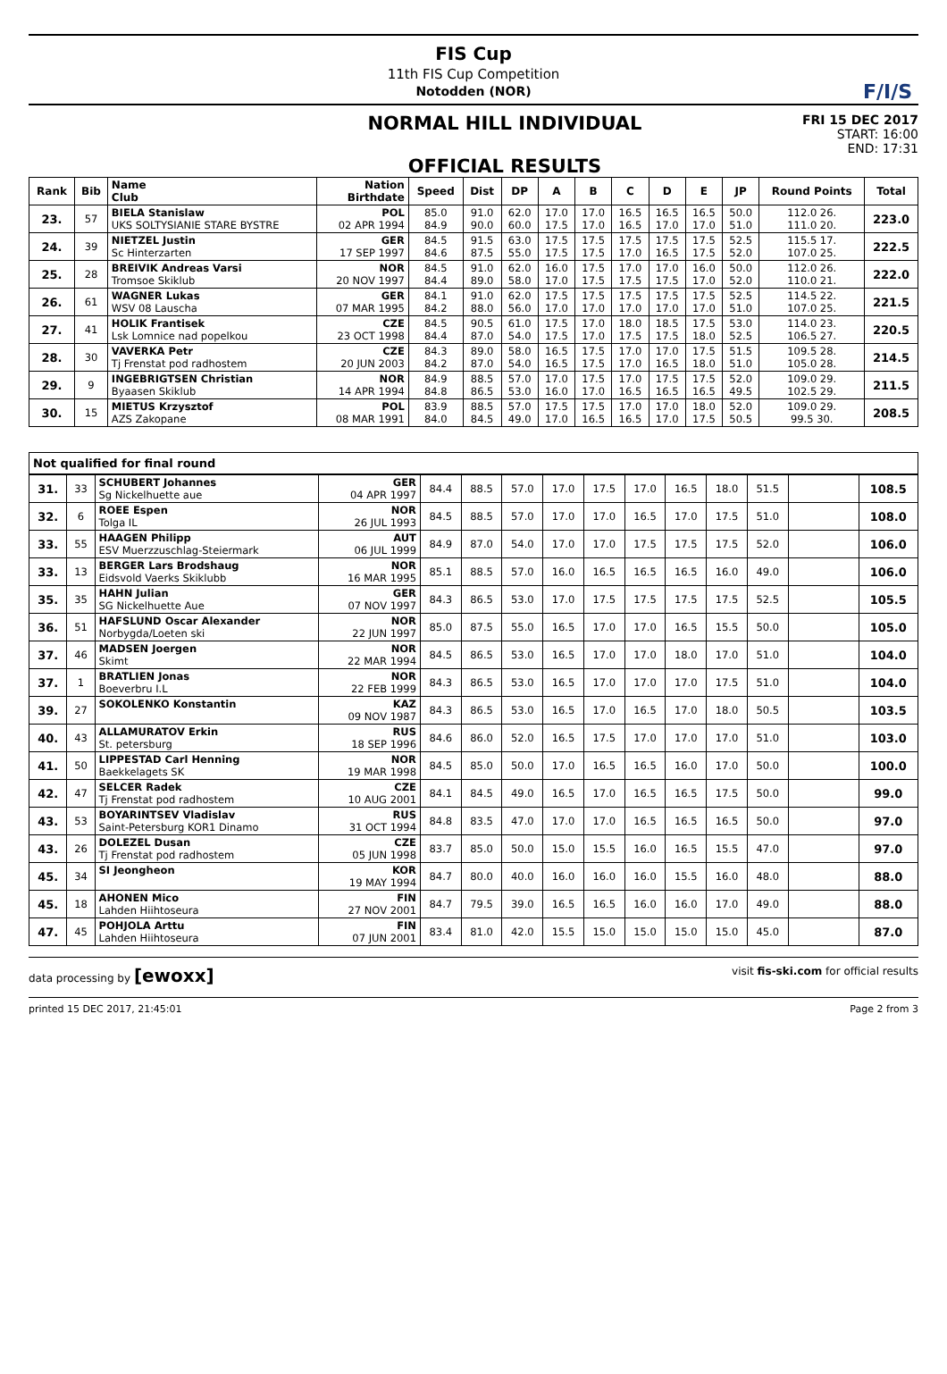FIS Cup
11th FIS Cup Competition
Notodden (NOR)
F/I/S
NORMAL HILL INDIVIDUAL
OFFICIAL RESULTS
FRI 15 DEC 2017
START: 16:00
END: 17:31
| Rank | Bib | Name Club | Nation Birthdate | Speed | Dist | DP | A | B | C | D | E | JP | Round Points | Total |
| --- | --- | --- | --- | --- | --- | --- | --- | --- | --- | --- | --- | --- | --- | --- |
| 23. | 57 | BIELA Stanislaw UKS SOLTYSIANIE STARE BYSTRE | POL 02 APR 1994 | 85.0 84.9 | 91.0 90.0 | 62.0 60.0 | 17.0 17.5 | 17.0 17.0 | 16.5 16.5 | 16.5 17.0 | 16.5 17.0 | 50.0 51.0 | 112.0 26. 111.0 20. | 223.0 |
| 24. | 39 | NIETZEL Justin Sc Hinterzarten | GER 17 SEP 1997 | 84.5 84.6 | 91.5 87.5 | 63.0 55.0 | 17.5 17.5 | 17.5 17.5 | 17.5 17.0 | 17.5 16.5 | 17.5 17.5 | 52.5 52.0 | 115.5 17. 107.0 25. | 222.5 |
| 25. | 28 | BREIVIK Andreas Varsi Tromsoe Skiklub | NOR 20 NOV 1997 | 84.5 84.4 | 91.0 89.0 | 62.0 58.0 | 16.0 17.0 | 17.5 17.5 | 17.0 17.5 | 17.0 17.5 | 16.0 17.0 | 50.0 52.0 | 112.0 26. 110.0 21. | 222.0 |
| 26. | 61 | WAGNER Lukas WSV 08 Lauscha | GER 07 MAR 1995 | 84.1 84.2 | 91.0 88.0 | 62.0 56.0 | 17.5 17.0 | 17.5 17.0 | 17.5 17.0 | 17.5 17.0 | 17.5 17.0 | 52.5 51.0 | 114.5 22. 107.0 25. | 221.5 |
| 27. | 41 | HOLIK Frantisek Lsk Lomnice nad popelkou | CZE 23 OCT 1998 | 84.5 84.4 | 90.5 87.0 | 61.0 54.0 | 17.5 17.5 | 17.0 17.0 | 18.0 17.5 | 18.5 17.5 | 17.5 18.0 | 53.0 52.5 | 114.0 23. 106.5 27. | 220.5 |
| 28. | 30 | VAVERKA Petr Tj Frenstat pod radhostem | CZE 20 JUN 2003 | 84.3 84.2 | 89.0 87.0 | 58.0 54.0 | 16.5 16.5 | 17.5 17.5 | 17.0 17.0 | 17.0 16.5 | 17.5 18.0 | 51.5 51.0 | 109.5 28. 105.0 28. | 214.5 |
| 29. | 9 | INGEBRIGTSEN Christian Byaasen Skiklub | NOR 14 APR 1994 | 84.9 84.8 | 88.5 86.5 | 57.0 53.0 | 17.0 16.0 | 17.5 17.0 | 17.0 16.5 | 17.5 16.5 | 17.5 16.5 | 52.0 49.5 | 109.0 29. 102.5 29. | 211.5 |
| 30. | 15 | MIETUS Krzysztof AZS Zakopane | POL 08 MAR 1991 | 83.9 84.0 | 88.5 84.5 | 57.0 49.0 | 17.5 17.0 | 17.5 16.5 | 17.0 16.5 | 17.0 17.0 | 18.0 17.5 | 52.0 50.5 | 109.0 29. 99.5 30. | 208.5 |
Not qualified for final round
| 31. | 33 | SCHUBERT Johannes Sg Nickelhuette aue | GER 04 APR 1997 | 84.4 | 88.5 | 57.0 | 17.0 | 17.5 | 17.0 | 16.5 | 18.0 | 51.5 | | 108.5 |
| 32. | 6 | ROEE Espen Tolga IL | NOR 26 JUL 1993 | 84.5 | 88.5 | 57.0 | 17.0 | 17.0 | 16.5 | 17.0 | 17.5 | 51.0 | | 108.0 |
| 33. | 55 | HAAGEN Philipp ESV Muerzzuschlag-Steiermark | AUT 06 JUL 1999 | 84.9 | 87.0 | 54.0 | 17.0 | 17.0 | 17.5 | 17.5 | 17.5 | 52.0 | | 106.0 |
| 33. | 13 | BERGER Lars Brodshaug Eidsvold Vaerks Skiklubb | NOR 16 MAR 1995 | 85.1 | 88.5 | 57.0 | 16.0 | 16.5 | 16.5 | 16.5 | 16.0 | 49.0 | | 106.0 |
| 35. | 35 | HAHN Julian SG Nickelhuette Aue | GER 07 NOV 1997 | 84.3 | 86.5 | 53.0 | 17.0 | 17.5 | 17.5 | 17.5 | 17.5 | 52.5 | | 105.5 |
| 36. | 51 | HAFSLUND Oscar Alexander Norbygda/Loeten ski | NOR 22 JUN 1997 | 85.0 | 87.5 | 55.0 | 16.5 | 17.0 | 17.0 | 16.5 | 15.5 | 50.0 | | 105.0 |
| 37. | 46 | MADSEN Joergen Skimt | NOR 22 MAR 1994 | 84.5 | 86.5 | 53.0 | 16.5 | 17.0 | 17.0 | 18.0 | 17.0 | 51.0 | | 104.0 |
| 37. | 1 | BRATLIEN Jonas Boeverbru I.L | NOR 22 FEB 1999 | 84.3 | 86.5 | 53.0 | 16.5 | 17.0 | 17.0 | 17.0 | 17.5 | 51.0 | | 104.0 |
| 39. | 27 | SOKOLENKO Konstantin | KAZ 09 NOV 1987 | 84.3 | 86.5 | 53.0 | 16.5 | 17.0 | 16.5 | 17.0 | 18.0 | 50.5 | | 103.5 |
| 40. | 43 | ALLAMURATOV Erkin St. petersburg | RUS 18 SEP 1996 | 84.6 | 86.0 | 52.0 | 16.5 | 17.5 | 17.0 | 17.0 | 17.0 | 51.0 | | 103.0 |
| 41. | 50 | LIPPESTAD Carl Henning Baekkelagets SK | NOR 19 MAR 1998 | 84.5 | 85.0 | 50.0 | 17.0 | 16.5 | 16.5 | 16.0 | 17.0 | 50.0 | | 100.0 |
| 42. | 47 | SELCER Radek Tj Frenstat pod radhostem | CZE 10 AUG 2001 | 84.1 | 84.5 | 49.0 | 16.5 | 17.0 | 16.5 | 16.5 | 17.5 | 50.0 | | 99.0 |
| 43. | 53 | BOYARINTSEV Vladislav Saint-Petersburg KOR1 Dinamo | RUS 31 OCT 1994 | 84.8 | 83.5 | 47.0 | 17.0 | 17.0 | 16.5 | 16.5 | 16.5 | 50.0 | | 97.0 |
| 43. | 26 | DOLEZEL Dusan Tj Frenstat pod radhostem | CZE 05 JUN 1998 | 83.7 | 85.0 | 50.0 | 15.0 | 15.5 | 16.0 | 16.5 | 15.5 | 47.0 | | 97.0 |
| 45. | 34 | SI Jeongheon | KOR 19 MAY 1994 | 84.7 | 80.0 | 40.0 | 16.0 | 16.0 | 16.0 | 15.5 | 16.0 | 48.0 | | 88.0 |
| 45. | 18 | AHONEN Mico Lahden Hiihtoseura | FIN 27 NOV 2001 | 84.7 | 79.5 | 39.0 | 16.5 | 16.5 | 16.0 | 16.0 | 17.0 | 49.0 | | 88.0 |
| 47. | 45 | POHJOLA Arttu Lahden Hiihtoseura | FIN 07 JUN 2001 | 83.4 | 81.0 | 42.0 | 15.5 | 15.0 | 15.0 | 15.0 | 15.0 | 45.0 | | 87.0 |
data processing by [ewoxx] visit fis-ski.com for official results
printed 15 DEC 2017, 21:45:01 Page 2 from 3